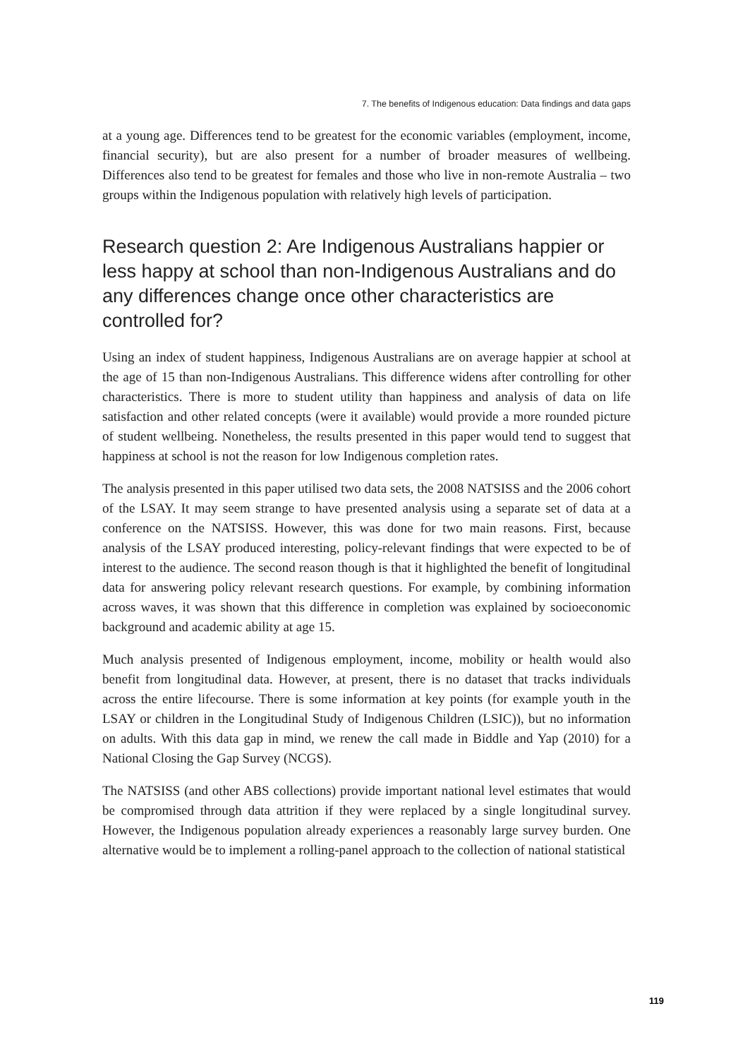7. The benefits of Indigenous education: Data findings and data gaps
at a young age. Differences tend to be greatest for the economic variables (employment, income, financial security), but are also present for a number of broader measures of wellbeing. Differences also tend to be greatest for females and those who live in non-remote Australia – two groups within the Indigenous population with relatively high levels of participation.
Research question 2: Are Indigenous Australians happier or less happy at school than non-Indigenous Australians and do any differences change once other characteristics are controlled for?
Using an index of student happiness, Indigenous Australians are on average happier at school at the age of 15 than non-Indigenous Australians. This difference widens after controlling for other characteristics. There is more to student utility than happiness and analysis of data on life satisfaction and other related concepts (were it available) would provide a more rounded picture of student wellbeing. Nonetheless, the results presented in this paper would tend to suggest that happiness at school is not the reason for low Indigenous completion rates.
The analysis presented in this paper utilised two data sets, the 2008 NATSISS and the 2006 cohort of the LSAY. It may seem strange to have presented analysis using a separate set of data at a conference on the NATSISS. However, this was done for two main reasons. First, because analysis of the LSAY produced interesting, policy-relevant findings that were expected to be of interest to the audience. The second reason though is that it highlighted the benefit of longitudinal data for answering policy relevant research questions. For example, by combining information across waves, it was shown that this difference in completion was explained by socioeconomic background and academic ability at age 15.
Much analysis presented of Indigenous employment, income, mobility or health would also benefit from longitudinal data. However, at present, there is no dataset that tracks individuals across the entire lifecourse. There is some information at key points (for example youth in the LSAY or children in the Longitudinal Study of Indigenous Children (LSIC)), but no information on adults. With this data gap in mind, we renew the call made in Biddle and Yap (2010) for a National Closing the Gap Survey (NCGS).
The NATSISS (and other ABS collections) provide important national level estimates that would be compromised through data attrition if they were replaced by a single longitudinal survey. However, the Indigenous population already experiences a reasonably large survey burden. One alternative would be to implement a rolling-panel approach to the collection of national statistical
119